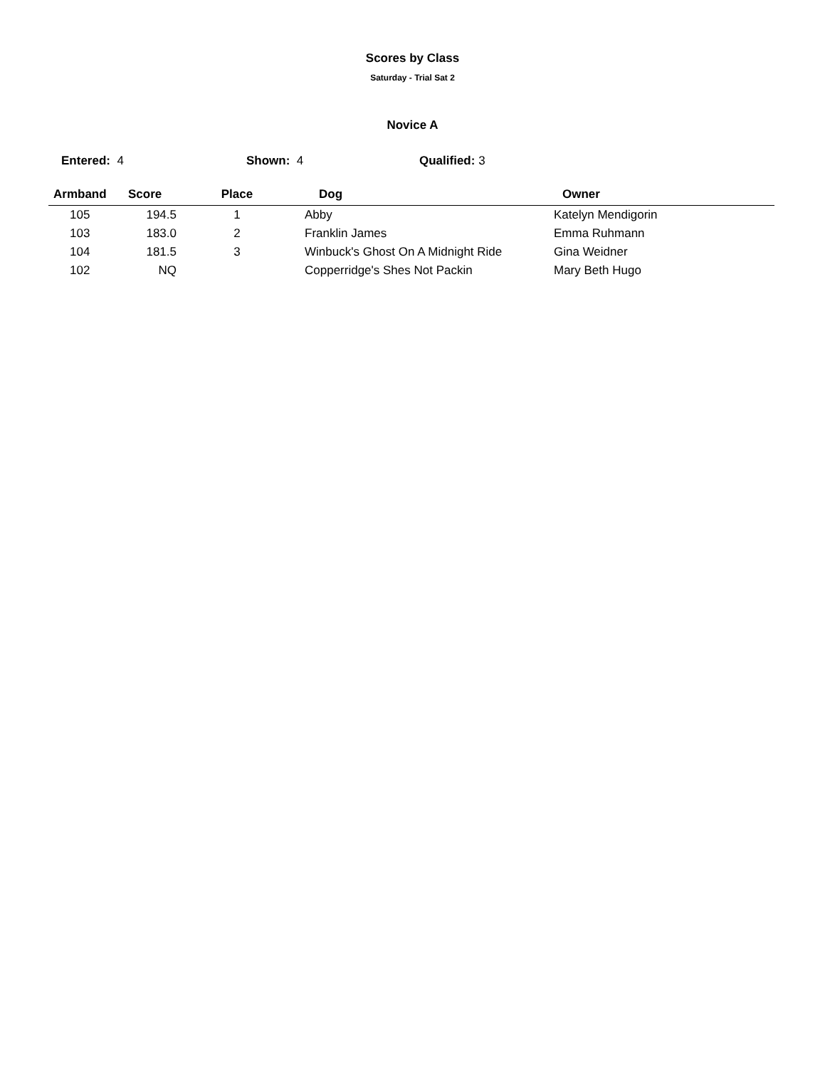Scores by Class
Saturday - Trial Sat 2
Novice A
Entered: 4 Shown: 4 Qualified: 3
| Armband | Score | Place | Dog | Owner |
| --- | --- | --- | --- | --- |
| 105 | 194.5 | 1 | Abby | Katelyn Mendigorin |
| 103 | 183.0 | 2 | Franklin James | Emma Ruhmann |
| 104 | 181.5 | 3 | Winbuck's Ghost On A Midnight Ride | Gina Weidner |
| 102 | NQ | | Copperridge's Shes Not Packin | Mary Beth Hugo |